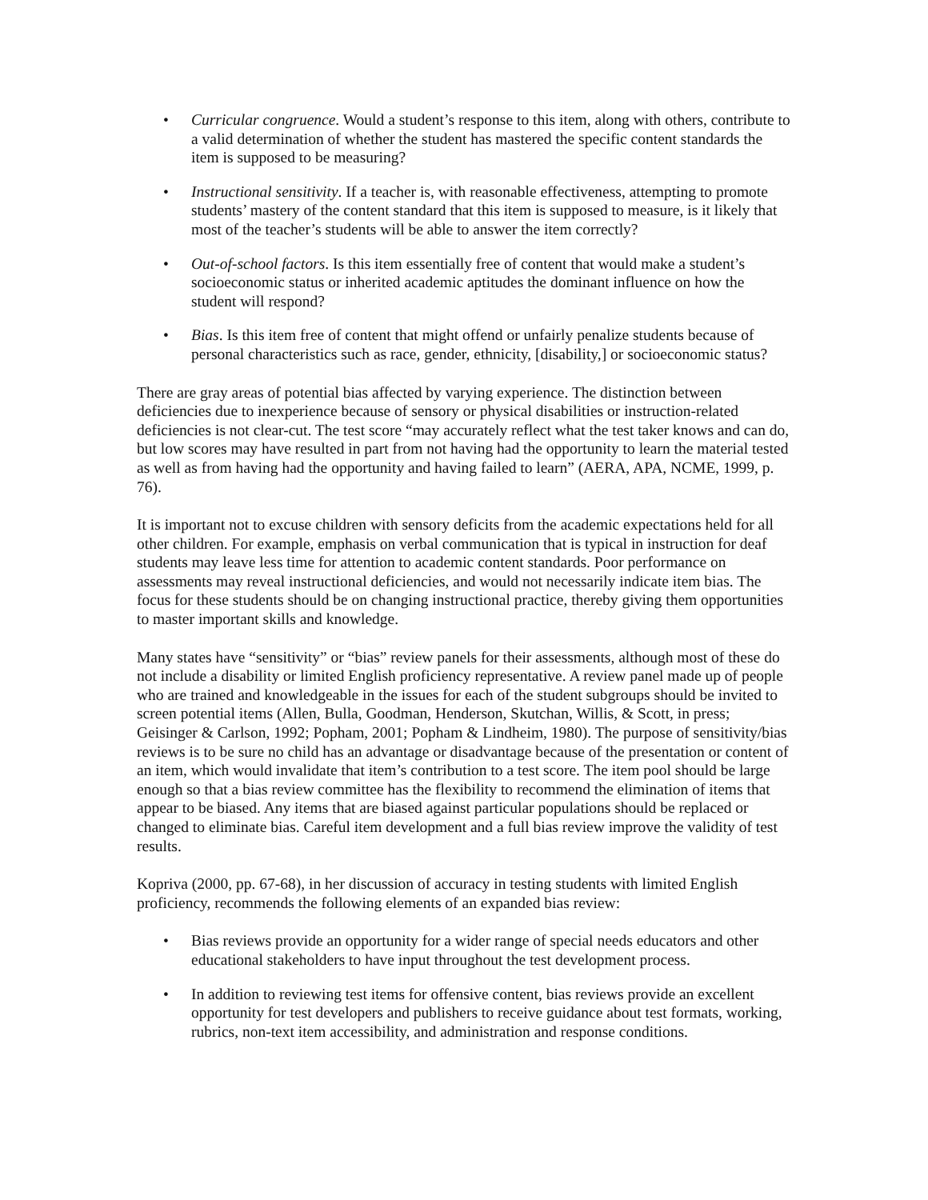• Curricular congruence. Would a student’s response to this item, along with others, contribute to a valid determination of whether the student has mastered the specific content standards the item is supposed to be measuring?
• Instructional sensitivity. If a teacher is, with reasonable effectiveness, attempting to promote students’ mastery of the content standard that this item is supposed to measure, is it likely that most of the teacher’s students will be able to answer the item correctly?
• Out-of-school factors. Is this item essentially free of content that would make a student’s socioeconomic status or inherited academic aptitudes the dominant influence on how the student will respond?
• Bias. Is this item free of content that might offend or unfairly penalize students because of personal characteristics such as race, gender, ethnicity, [disability,] or socioeconomic status?
There are gray areas of potential bias affected by varying experience. The distinction between deficiencies due to inexperience because of sensory or physical disabilities or instruction-related deficiencies is not clear-cut. The test score “may accurately reflect what the test taker knows and can do, but low scores may have resulted in part from not having had the opportunity to learn the material tested as well as from having had the opportunity and having failed to learn” (AERA, APA, NCME, 1999, p. 76).
It is important not to excuse children with sensory deficits from the academic expectations held for all other children. For example, emphasis on verbal communication that is typical in instruction for deaf students may leave less time for attention to academic content standards. Poor performance on assessments may reveal instructional deficiencies, and would not necessarily indicate item bias. The focus for these students should be on changing instructional practice, thereby giving them opportunities to master important skills and knowledge.
Many states have “sensitivity” or “bias” review panels for their assessments, although most of these do not include a disability or limited English proficiency representative. A review panel made up of people who are trained and knowledgeable in the issues for each of the student subgroups should be invited to screen potential items (Allen, Bulla, Goodman, Henderson, Skutchan, Willis, & Scott, in press; Geisinger & Carlson, 1992; Popham, 2001; Popham & Lindheim, 1980). The purpose of sensitivity/bias reviews is to be sure no child has an advantage or disadvantage because of the presentation or content of an item, which would invalidate that item’s contribution to a test score. The item pool should be large enough so that a bias review committee has the flexibility to recommend the elimination of items that appear to be biased. Any items that are biased against particular populations should be replaced or changed to eliminate bias. Careful item development and a full bias review improve the validity of test results.
Kopriva (2000, pp. 67-68), in her discussion of accuracy in testing students with limited English proficiency, recommends the following elements of an expanded bias review:
• Bias reviews provide an opportunity for a wider range of special needs educators and other educational stakeholders to have input throughout the test development process.
• In addition to reviewing test items for offensive content, bias reviews provide an excellent opportunity for test developers and publishers to receive guidance about test formats, working, rubrics, non-text item accessibility, and administration and response conditions.